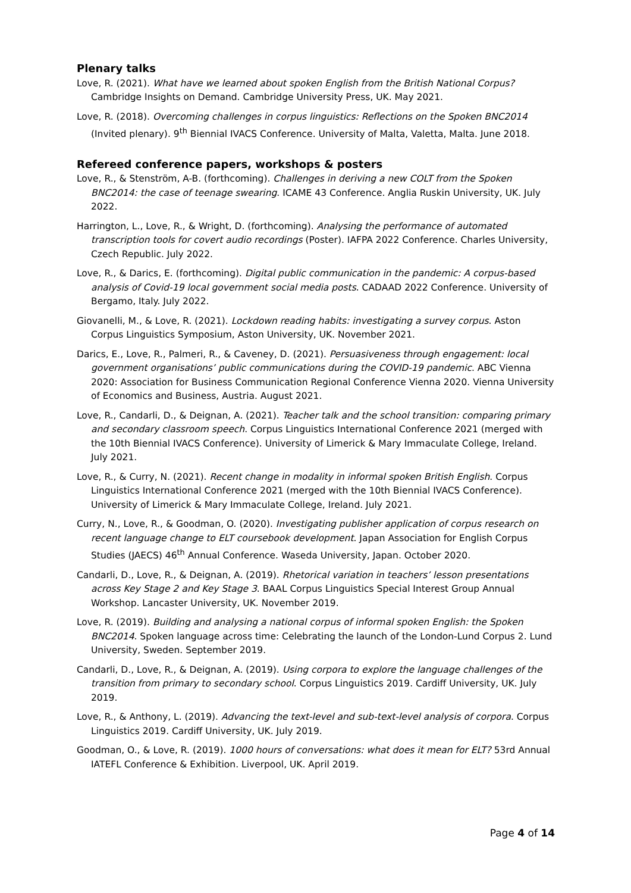Plenary talks
Love, R. (2021). What have we learned about spoken English from the British National Corpus? Cambridge Insights on Demand. Cambridge University Press, UK. May 2021.
Love, R. (2018). Overcoming challenges in corpus linguistics: Reflections on the Spoken BNC2014 (Invited plenary). 9<sup>th</sup> Biennial IVACS Conference. University of Malta, Valetta, Malta. June 2018.
Refereed conference papers, workshops & posters
Love, R., & Stenström, A-B. (forthcoming). Challenges in deriving a new COLT from the Spoken BNC2014: the case of teenage swearing. ICAME 43 Conference. Anglia Ruskin University, UK. July 2022.
Harrington, L., Love, R., & Wright, D. (forthcoming). Analysing the performance of automated transcription tools for covert audio recordings (Poster). IAFPA 2022 Conference. Charles University, Czech Republic. July 2022.
Love, R., & Darics, E. (forthcoming). Digital public communication in the pandemic: A corpus-based analysis of Covid-19 local government social media posts. CADAAD 2022 Conference. University of Bergamo, Italy. July 2022.
Giovanelli, M., & Love, R. (2021). Lockdown reading habits: investigating a survey corpus. Aston Corpus Linguistics Symposium, Aston University, UK. November 2021.
Darics, E., Love, R., Palmeri, R., & Caveney, D. (2021). Persuasiveness through engagement: local government organisations’ public communications during the COVID-19 pandemic. ABC Vienna 2020: Association for Business Communication Regional Conference Vienna 2020. Vienna University of Economics and Business, Austria. August 2021.
Love, R., Candarli, D., & Deignan, A. (2021). Teacher talk and the school transition: comparing primary and secondary classroom speech. Corpus Linguistics International Conference 2021 (merged with the 10th Biennial IVACS Conference). University of Limerick & Mary Immaculate College, Ireland. July 2021.
Love, R., & Curry, N. (2021). Recent change in modality in informal spoken British English. Corpus Linguistics International Conference 2021 (merged with the 10th Biennial IVACS Conference). University of Limerick & Mary Immaculate College, Ireland. July 2021.
Curry, N., Love, R., & Goodman, O. (2020). Investigating publisher application of corpus research on recent language change to ELT coursebook development. Japan Association for English Corpus Studies (JAECS) 46<sup>th</sup> Annual Conference. Waseda University, Japan. October 2020.
Candarli, D., Love, R., & Deignan, A. (2019). Rhetorical variation in teachers’ lesson presentations across Key Stage 2 and Key Stage 3. BAAL Corpus Linguistics Special Interest Group Annual Workshop. Lancaster University, UK. November 2019.
Love, R. (2019). Building and analysing a national corpus of informal spoken English: the Spoken BNC2014. Spoken language across time: Celebrating the launch of the London-Lund Corpus 2. Lund University, Sweden. September 2019.
Candarli, D., Love, R., & Deignan, A. (2019). Using corpora to explore the language challenges of the transition from primary to secondary school. Corpus Linguistics 2019. Cardiff University, UK. July 2019.
Love, R., & Anthony, L. (2019). Advancing the text-level and sub-text-level analysis of corpora. Corpus Linguistics 2019. Cardiff University, UK. July 2019.
Goodman, O., & Love, R. (2019). 1000 hours of conversations: what does it mean for ELT? 53rd Annual IATEFL Conference & Exhibition. Liverpool, UK. April 2019.
Page 4 of 14